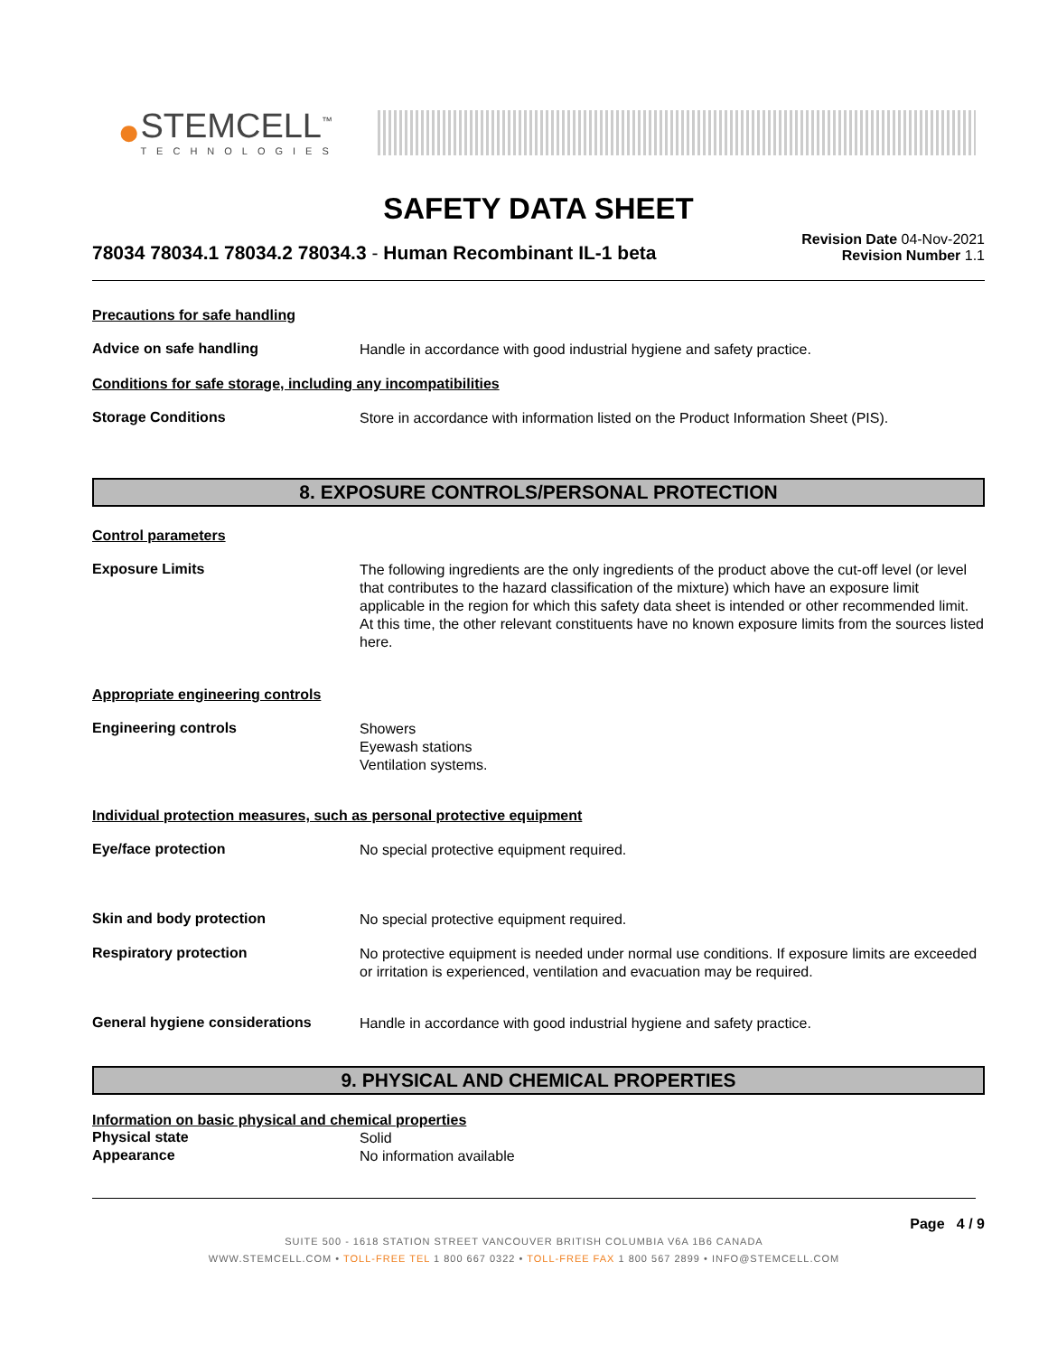●
STEMCELL<sup>™</sup>
TECHNOLOGIES
SAFETY DATA SHEET
78034 78034.1 78034.2 78034.3 - Human Recombinant IL-1 beta
Revision Date 04-Nov-2021
Revision Number 1.1
Precautions for safe handling
Advice on safe handling
Handle in accordance with good industrial hygiene and safety practice.
Conditions for safe storage, including any incompatibilities
Storage Conditions
Store in accordance with information listed on the Product Information Sheet (PIS).
8. EXPOSURE CONTROLS/PERSONAL PROTECTION
Control parameters
Exposure Limits
The following ingredients are the only ingredients of the product above the cut-off level (or level that contributes to the hazard classification of the mixture) which have an exposure limit applicable in the region for which this safety data sheet is intended or other recommended limit. At this time, the other relevant constituents have no known exposure limits from the sources listed here.
Appropriate engineering controls
Engineering controls
Showers
Eyewash stations
Ventilation systems.
Individual protection measures, such as personal protective equipment
Eye/face protection
No special protective equipment required.
Skin and body protection
No special protective equipment required.
Respiratory protection
No protective equipment is needed under normal use conditions. If exposure limits are exceeded or irritation is experienced, ventilation and evacuation may be required.
General hygiene considerations
Handle in accordance with good industrial hygiene and safety practice.
9. PHYSICAL AND CHEMICAL PROPERTIES
Information on basic physical and chemical properties
Physical state
Solid
Appearance
No information available
Page 4 / 9
SUITE 500 - 1618 STATION STREET VANCOUVER BRITISH COLUMBIA V6A 1B6 CANADA
WWW.STEMCELL.COM • TOLL-FREE TEL 1 800 667 0322 • TOLL-FREE FAX 1 800 567 2899 • INFO@STEMCELL.COM